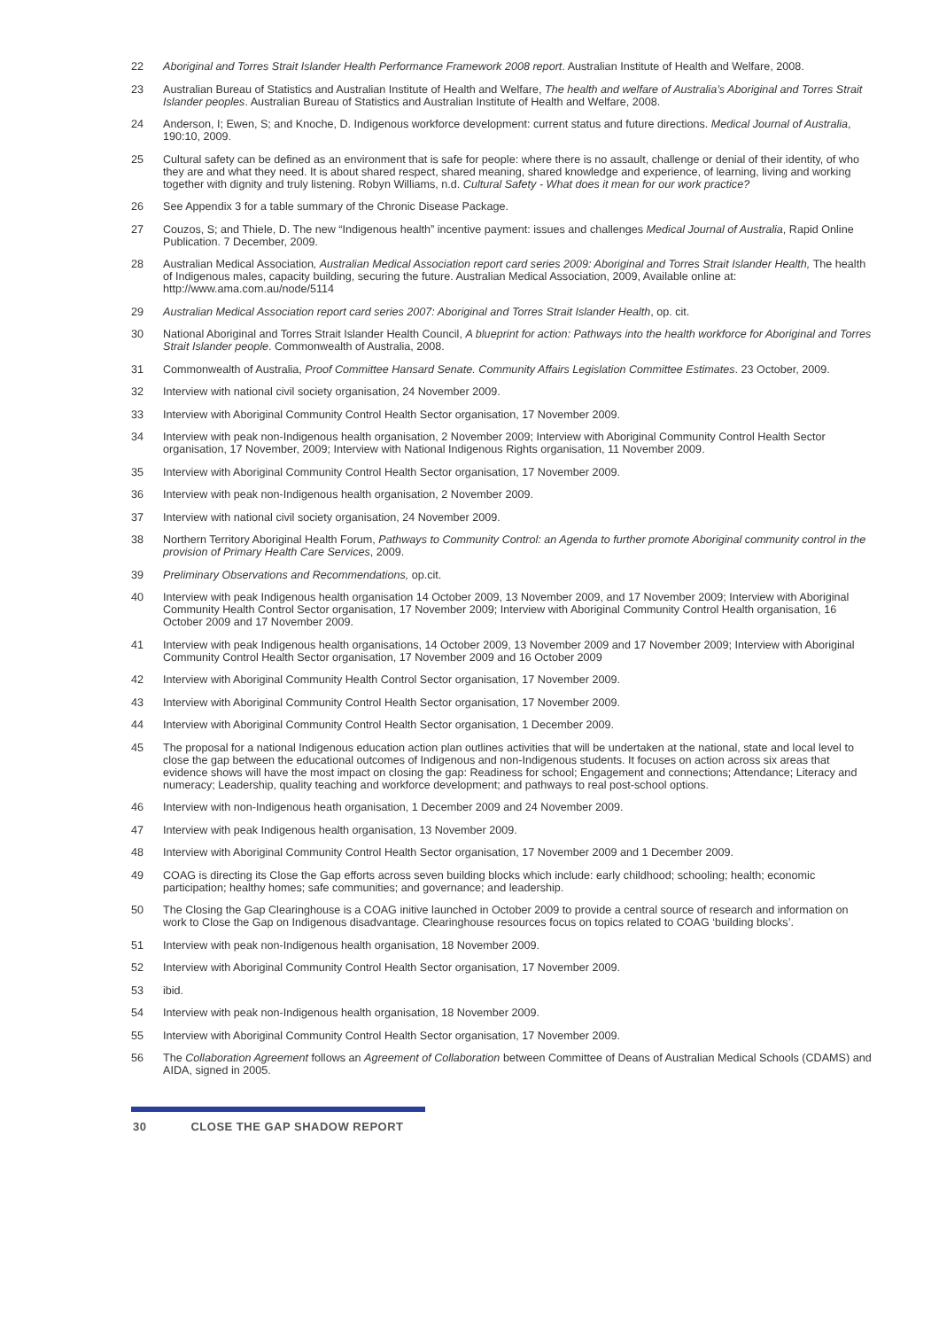22 Aboriginal and Torres Strait Islander Health Performance Framework 2008 report. Australian Institute of Health and Welfare, 2008.
23 Australian Bureau of Statistics and Australian Institute of Health and Welfare, The health and welfare of Australia’s Aboriginal and Torres Strait Islander peoples. Australian Bureau of Statistics and Australian Institute of Health and Welfare, 2008.
24 Anderson, I; Ewen, S; and Knoche, D. Indigenous workforce development: current status and future directions. Medical Journal of Australia, 190:10, 2009.
25 Cultural safety can be defined as an environment that is safe for people: where there is no assault, challenge or denial of their identity, of who they are and what they need. It is about shared respect, shared meaning, shared knowledge and experience, of learning, living and working together with dignity and truly listening. Robyn Williams, n.d. Cultural Safety - What does it mean for our work practice?
26 See Appendix 3 for a table summary of the Chronic Disease Package.
27 Couzos, S; and Thiele, D. The new “Indigenous health” incentive payment: issues and challenges Medical Journal of Australia, Rapid Online Publication. 7 December, 2009.
28 Australian Medical Association, Australian Medical Association report card series 2009: Aboriginal and Torres Strait Islander Health, The health of Indigenous males, capacity building, securing the future. Australian Medical Association, 2009, Available online at: http://www.ama.com.au/node/5114
29 Australian Medical Association report card series 2007: Aboriginal and Torres Strait Islander Health, op. cit.
30 National Aboriginal and Torres Strait Islander Health Council, A blueprint for action: Pathways into the health workforce for Aboriginal and Torres Strait Islander people. Commonwealth of Australia, 2008.
31 Commonwealth of Australia, Proof Committee Hansard Senate. Community Affairs Legislation Committee Estimates. 23 October, 2009.
32 Interview with national civil society organisation, 24 November 2009.
33 Interview with Aboriginal Community Control Health Sector organisation, 17 November 2009.
34 Interview with peak non-Indigenous health organisation, 2 November 2009; Interview with Aboriginal Community Control Health Sector organisation, 17 November, 2009; Interview with National Indigenous Rights organisation, 11 November 2009.
35 Interview with Aboriginal Community Control Health Sector organisation, 17 November 2009.
36 Interview with peak non-Indigenous health organisation, 2 November 2009.
37 Interview with national civil society organisation, 24 November 2009.
38 Northern Territory Aboriginal Health Forum, Pathways to Community Control: an Agenda to further promote Aboriginal community control in the provision of Primary Health Care Services, 2009.
39 Preliminary Observations and Recommendations, op.cit.
40 Interview with peak Indigenous health organisation 14 October 2009, 13 November 2009, and 17 November 2009; Interview with Aboriginal Community Health Control Sector organisation, 17 November 2009; Interview with Aboriginal Community Control Health organisation, 16 October 2009 and 17 November 2009.
41 Interview with peak Indigenous health organisations, 14 October 2009, 13 November 2009 and 17 November 2009; Interview with Aboriginal Community Control Health Sector organisation, 17 November 2009 and 16 October 2009
42 Interview with Aboriginal Community Health Control Sector organisation, 17 November 2009.
43 Interview with Aboriginal Community Control Health Sector organisation, 17 November 2009.
44 Interview with Aboriginal Community Control Health Sector organisation, 1 December 2009.
45 The proposal for a national Indigenous education action plan outlines activities that will be undertaken at the national, state and local level to close the gap between the educational outcomes of Indigenous and non-Indigenous students. It focuses on action across six areas that evidence shows will have the most impact on closing the gap: Readiness for school; Engagement and connections; Attendance; Literacy and numeracy; Leadership, quality teaching and workforce development; and pathways to real post-school options.
46 Interview with non-Indigenous heath organisation, 1 December 2009 and 24 November 2009.
47 Interview with peak Indigenous health organisation, 13 November 2009.
48 Interview with Aboriginal Community Control Health Sector organisation, 17 November 2009 and 1 December 2009.
49 COAG is directing its Close the Gap efforts across seven building blocks which include: early childhood; schooling; health; economic participation; healthy homes; safe communities; and governance; and leadership.
50 The Closing the Gap Clearinghouse is a COAG initive launched in October 2009 to provide a central source of research and information on work to Close the Gap on Indigenous disadvantage. Clearinghouse resources focus on topics related to COAG ‘building blocks’.
51 Interview with peak non-Indigenous health organisation, 18 November 2009.
52 Interview with Aboriginal Community Control Health Sector organisation, 17 November 2009.
53 ibid.
54 Interview with peak non-Indigenous health organisation, 18 November 2009.
55 Interview with Aboriginal Community Control Health Sector organisation, 17 November 2009.
56 The Collaboration Agreement follows an Agreement of Collaboration between Committee of Deans of Australian Medical Schools (CDAMS) and AIDA, signed in 2005.
30 CLOSE THE GAP SHADOW REPORT